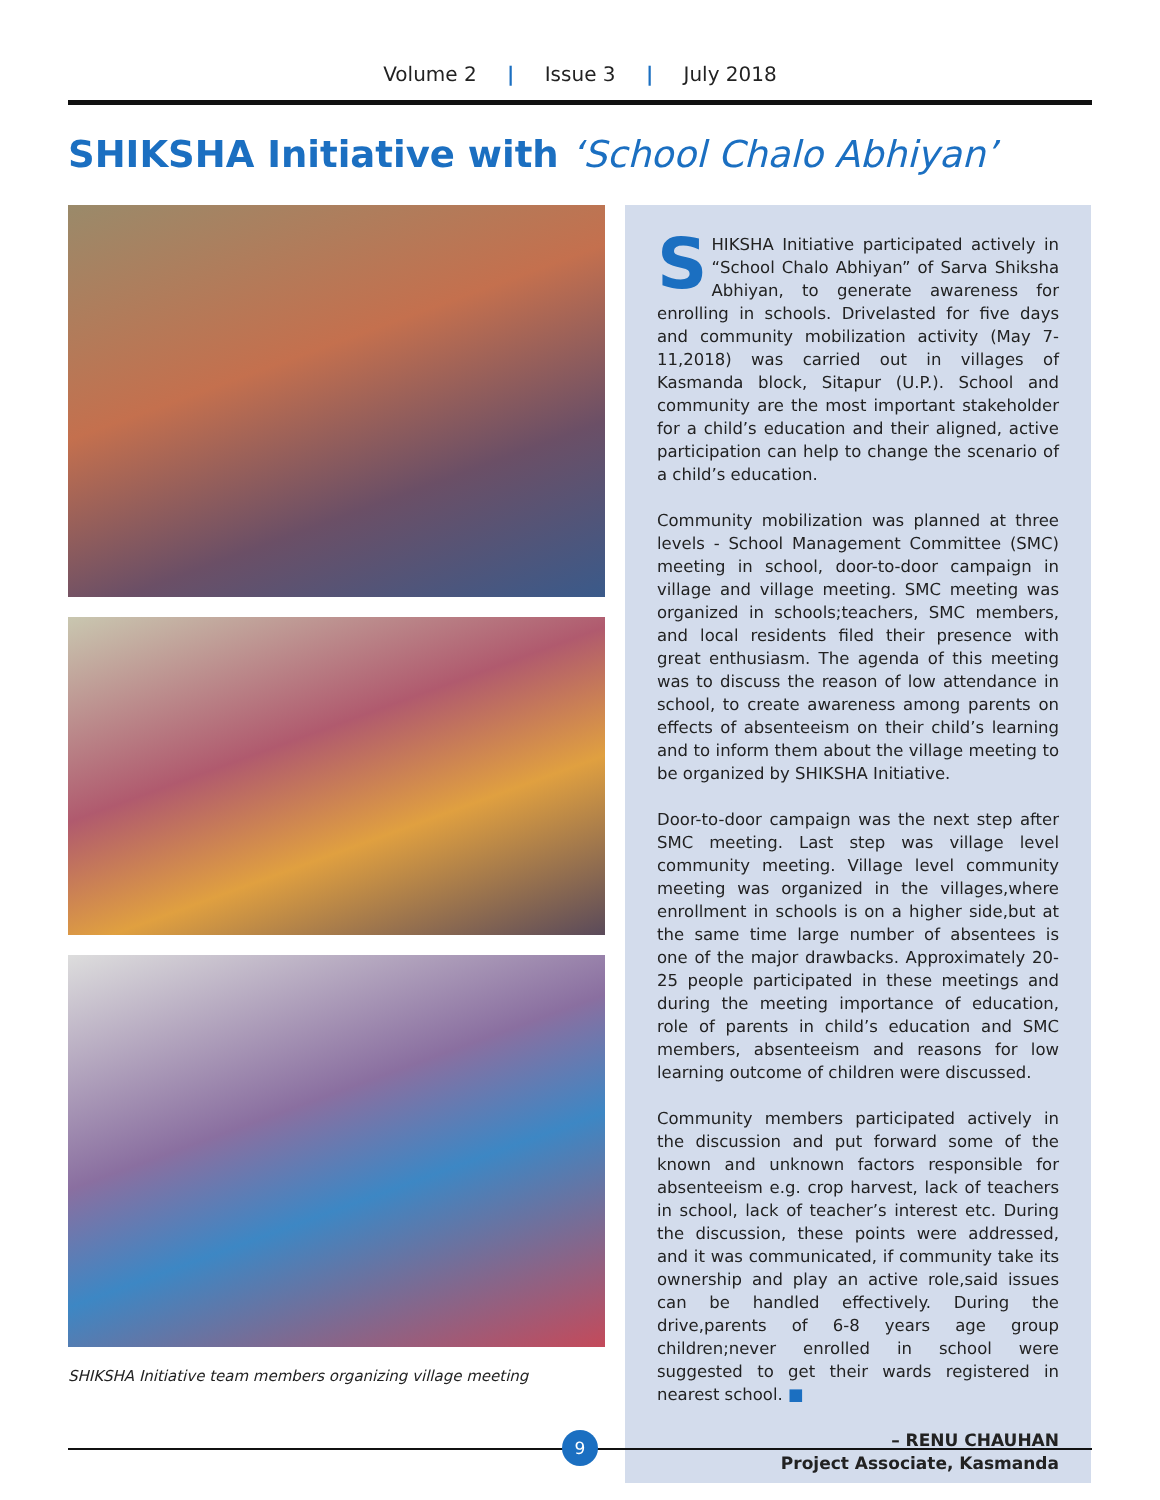Volume 2 | Issue 3 | July 2018
SHIKSHA Initiative with ‘School Chalo Abhiyan’
SHIKSHA Initiative team members organizing village meeting
SHIKSHA Initiative participated actively in “School Chalo Abhiyan” of Sarva Shiksha Abhiyan, to generate awareness for enrolling in schools. Drivelasted for five days and community mobilization activity (May 7-11,2018) was carried out in villages of Kasmanda block, Sitapur (U.P.). School and community are the most important stakeholder for a child’s education and their aligned, active participation can help to change the scenario of a child’s education.
Community mobilization was planned at three levels - School Management Committee (SMC) meeting in school, door-to-door campaign in village and village meeting. SMC meeting was organized in schools;teachers, SMC members, and local residents filed their presence with great enthusiasm. The agenda of this meeting was to discuss the reason of low attendance in school, to create awareness among parents on effects of absenteeism on their child’s learning and to inform them about the village meeting to be organized by SHIKSHA Initiative.
Door-to-door campaign was the next step after SMC meeting. Last step was village level community meeting. Village level community meeting was organized in the villages,where enrollment in schools is on a higher side,but at the same time large number of absentees is one of the major drawbacks. Approximately 20-25 people participated in these meetings and during the meeting importance of education, role of parents in child’s education and SMC members, absenteeism and reasons for low learning outcome of children were discussed.
Community members participated actively in the discussion and put forward some of the known and unknown factors responsible for absenteeism e.g. crop harvest, lack of teachers in school, lack of teacher’s interest etc. During the discussion, these points were addressed, and it was communicated, if community take its ownership and play an active role,said issues can be handled effectively. During the drive,parents of 6-8 years age group children;never enrolled in school were suggested to get their wards registered in nearest school. ■
– RENU CHAUHAN
Project Associate, Kasmanda
9